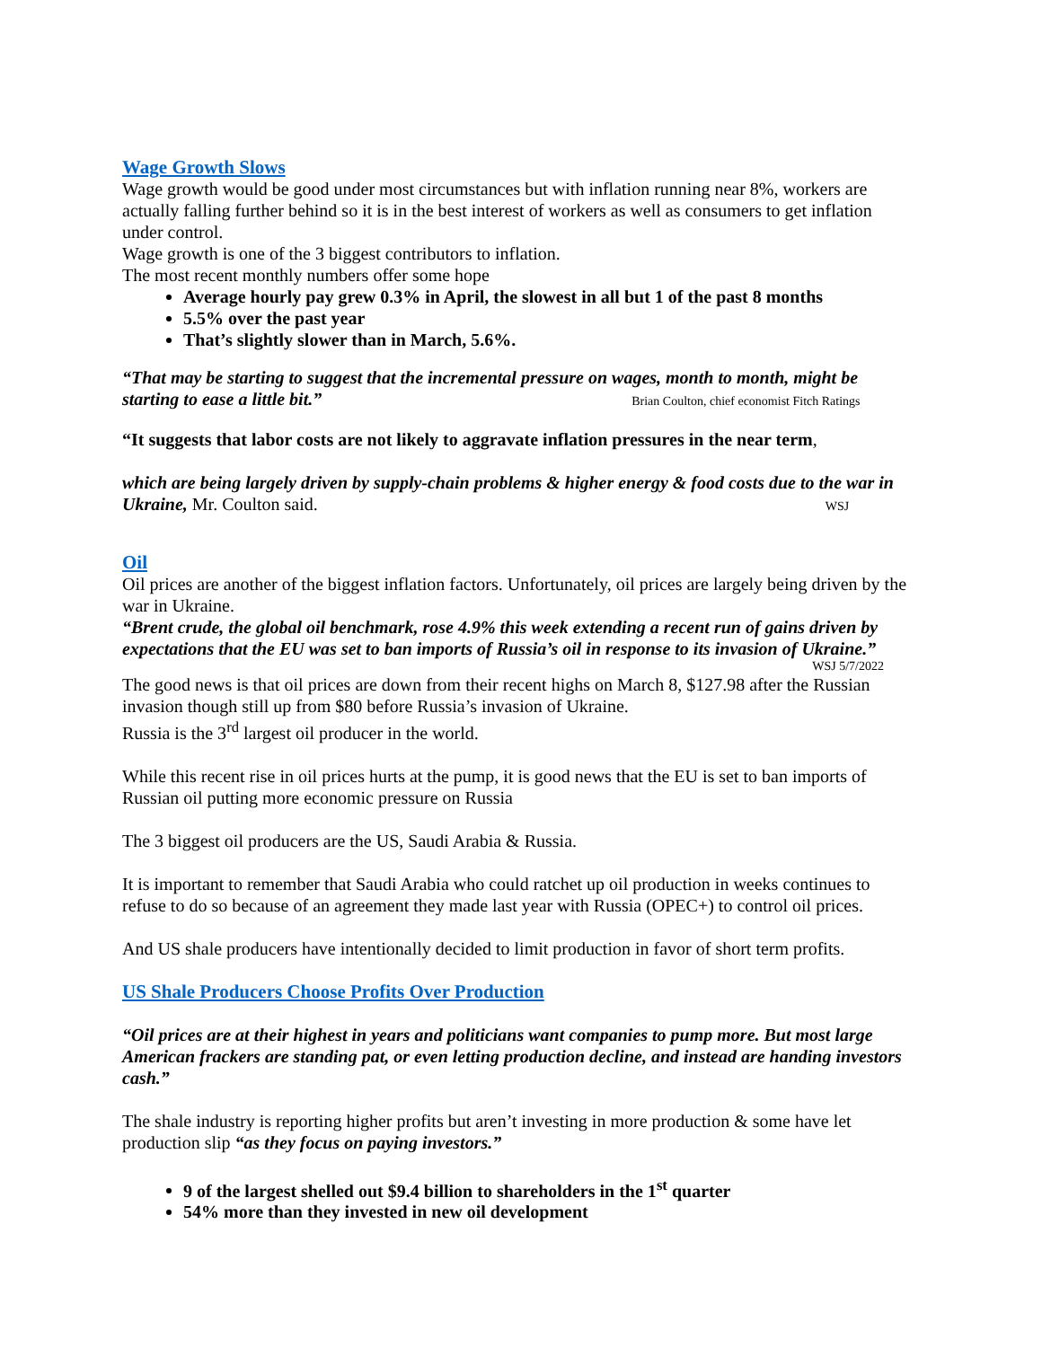Wage Growth Slows
Wage growth would be good under most circumstances but with inflation running near 8%, workers are actually falling further behind so it is in the best interest of workers as well as consumers to get inflation under control.
Wage growth is one of the 3 biggest contributors to inflation.
The most recent monthly numbers offer some hope
Average hourly pay grew 0.3% in April, the slowest in all but 1 of the past 8 months
5.5% over the past year
That’s slightly slower than in March, 5.6%.
“That may be starting to suggest that the incremental pressure on wages, month to month, might be starting to ease a little bit.” Brian Coulton, chief economist Fitch Ratings
“It suggests that labor costs are not likely to aggravate inflation pressures in the near term,
which are being largely driven by supply-chain problems & higher energy & food costs due to the war in Ukraine, Mr. Coulton said. WSJ
Oil
Oil prices are another of the biggest inflation factors. Unfortunately, oil prices are largely being driven by the war in Ukraine.
“Brent crude, the global oil benchmark, rose 4.9% this week extending a recent run of gains driven by expectations that the EU was set to ban imports of Russia’s oil in response to its invasion of Ukraine.”
WSJ 5/7/2022
The good news is that oil prices are down from their recent highs on March 8, $127.98 after the Russian invasion though still up from $80 before Russia’s invasion of Ukraine.
Russia is the 3<sup>rd</sup> largest oil producer in the world.
While this recent rise in oil prices hurts at the pump, it is good news that the EU is set to ban imports of Russian oil putting more economic pressure on Russia
The 3 biggest oil producers are the US, Saudi Arabia & Russia.
It is important to remember that Saudi Arabia who could ratchet up oil production in weeks continues to refuse to do so because of an agreement they made last year with Russia (OPEC+) to control oil prices.
And US shale producers have intentionally decided to limit production in favor of short term profits.
US Shale Producers Choose Profits Over Production
“Oil prices are at their highest in years and politicians want companies to pump more. But most large American frackers are standing pat, or even letting production decline, and instead are handing investors cash.”
The shale industry is reporting higher profits but aren’t investing in more production & some have let production slip “as they focus on paying investors.”
9 of the largest shelled out $9.4 billion to shareholders in the 1<sup>st</sup> quarter
54% more than they invested in new oil development